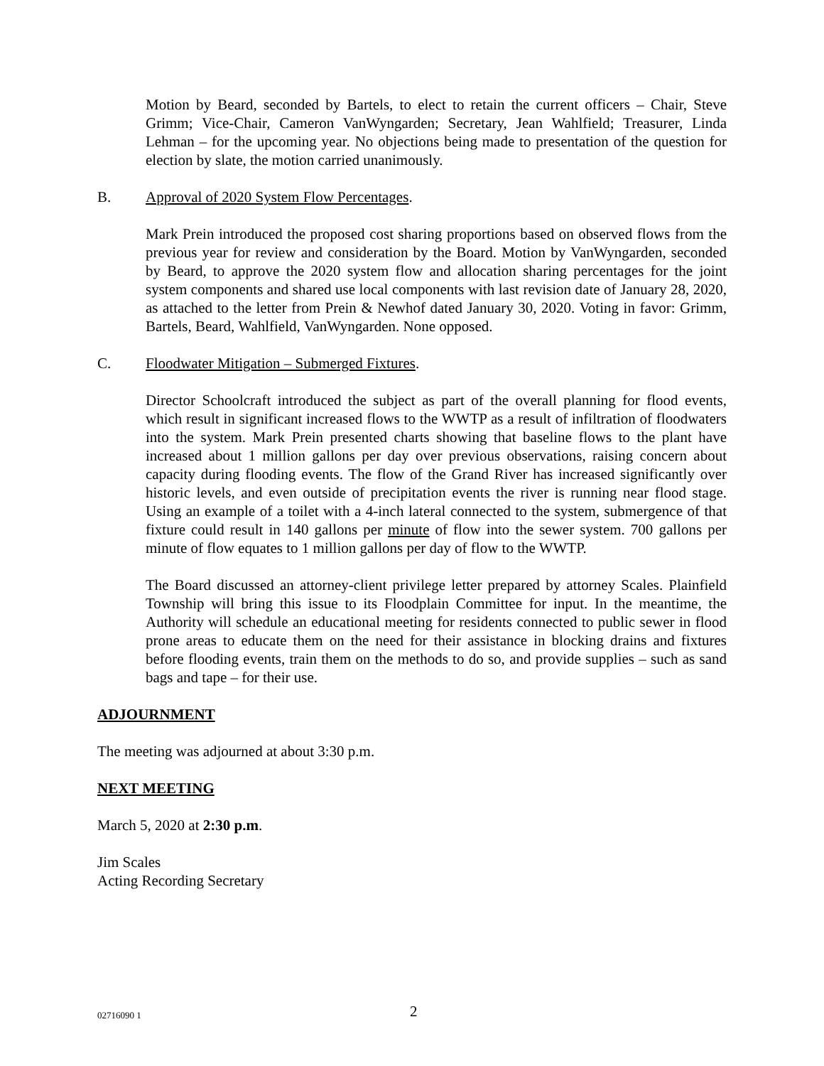Motion by Beard, seconded by Bartels, to elect to retain the current officers – Chair, Steve Grimm; Vice-Chair, Cameron VanWyngarden; Secretary, Jean Wahlfield; Treasurer, Linda Lehman – for the upcoming year. No objections being made to presentation of the question for election by slate, the motion carried unanimously.
B. Approval of 2020 System Flow Percentages.
Mark Prein introduced the proposed cost sharing proportions based on observed flows from the previous year for review and consideration by the Board. Motion by VanWyngarden, seconded by Beard, to approve the 2020 system flow and allocation sharing percentages for the joint system components and shared use local components with last revision date of January 28, 2020, as attached to the letter from Prein & Newhof dated January 30, 2020. Voting in favor: Grimm, Bartels, Beard, Wahlfield, VanWyngarden. None opposed.
C. Floodwater Mitigation – Submerged Fixtures.
Director Schoolcraft introduced the subject as part of the overall planning for flood events, which result in significant increased flows to the WWTP as a result of infiltration of floodwaters into the system. Mark Prein presented charts showing that baseline flows to the plant have increased about 1 million gallons per day over previous observations, raising concern about capacity during flooding events. The flow of the Grand River has increased significantly over historic levels, and even outside of precipitation events the river is running near flood stage. Using an example of a toilet with a 4-inch lateral connected to the system, submergence of that fixture could result in 140 gallons per minute of flow into the sewer system. 700 gallons per minute of flow equates to 1 million gallons per day of flow to the WWTP.
The Board discussed an attorney-client privilege letter prepared by attorney Scales. Plainfield Township will bring this issue to its Floodplain Committee for input. In the meantime, the Authority will schedule an educational meeting for residents connected to public sewer in flood prone areas to educate them on the need for their assistance in blocking drains and fixtures before flooding events, train them on the methods to do so, and provide supplies – such as sand bags and tape – for their use.
ADJOURNMENT
The meeting was adjourned at about 3:30 p.m.
NEXT MEETING
March 5, 2020 at 2:30 p.m.
Jim Scales
Acting Recording Secretary
02716090 1 2